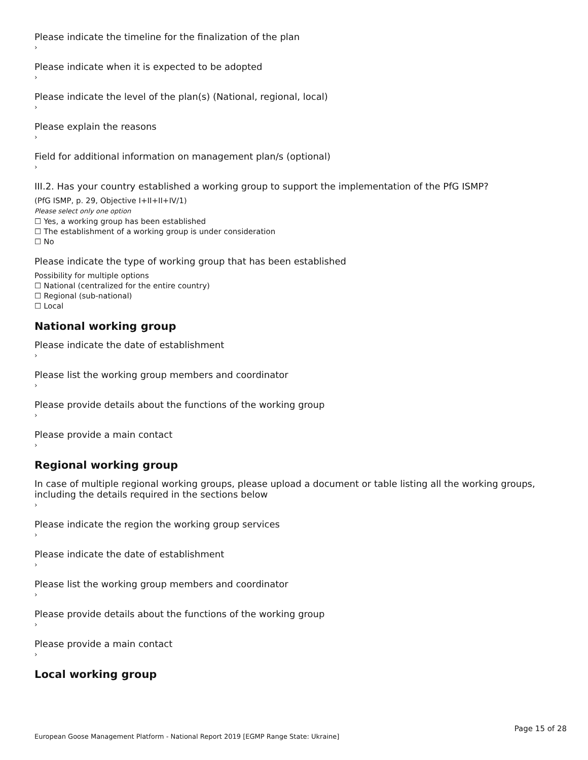Please indicate the timeline for the finalization of the plan
›
Please indicate when it is expected to be adopted
›
Please indicate the level of the plan(s) (National, regional, local)
›
Please explain the reasons
›
Field for additional information on management plan/s (optional)
›
III.2. Has your country established a working group to support the implementation of the PfG ISMP?
(PfG ISMP, p. 29, Objective I+II+II+IV/1)
Please select only one option
☐ Yes, a working group has been established
☐ The establishment of a working group is under consideration
☐ No
Please indicate the type of working group that has been established
Possibility for multiple options
☐ National (centralized for the entire country)
☐ Regional (sub-national)
☐ Local
National working group
Please indicate the date of establishment
›
Please list the working group members and coordinator
›
Please provide details about the functions of the working group
›
Please provide a main contact
›
Regional working group
In case of multiple regional working groups, please upload a document or table listing all the working groups, including the details required in the sections below
›
Please indicate the region the working group services
›
Please indicate the date of establishment
›
Please list the working group members and coordinator
›
Please provide details about the functions of the working group
›
Please provide a main contact
›
Local working group
Page 15 of 28
European Goose Management Platform - National Report 2019 [EGMP Range State: Ukraine]